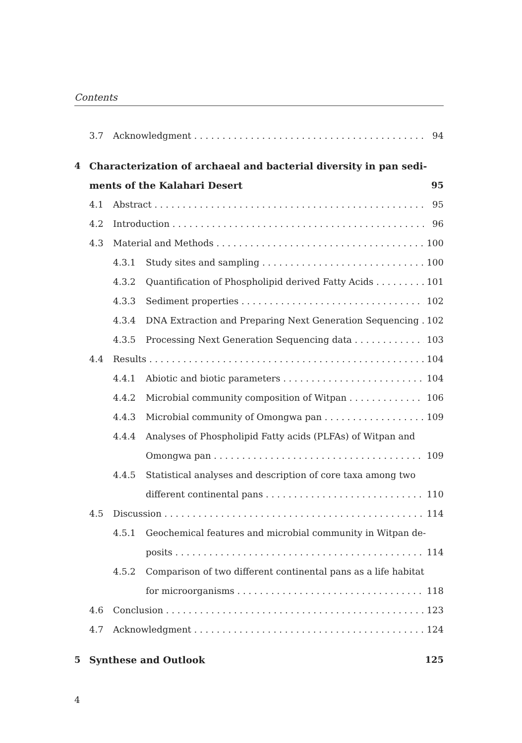Contents
3.7 Acknowledgment 94
4 Characterization of archaeal and bacterial diversity in pan sedi-
ments of the Kalahari Desert 95
4.1 Abstract 95
4.2 Introduction 96
4.3 Material and Methods 100
4.3.1 Study sites and sampling 100
4.3.2 Quantification of Phospholipid derived Fatty Acids 101
4.3.3 Sediment properties 102
4.3.4 DNA Extraction and Preparing Next Generation Sequencing 102
4.3.5 Processing Next Generation Sequencing data 103
4.4 Results 104
4.4.1 Abiotic and biotic parameters 104
4.4.2 Microbial community composition of Witpan 106
4.4.3 Microbial community of Omongwa pan 109
4.4.4 Analyses of Phospholipid Fatty acids (PLFAs) of Witpan and
Omongwa pan 109
4.4.5 Statistical analyses and description of core taxa among two
different continental pans 110
4.5 Discussion 114
4.5.1 Geochemical features and microbial community in Witpan de-
posits 114
4.5.2 Comparison of two different continental pans as a life habitat
for microorganisms 118
4.6 Conclusion 123
4.7 Acknowledgment 124
5 Synthese and Outlook 125
4